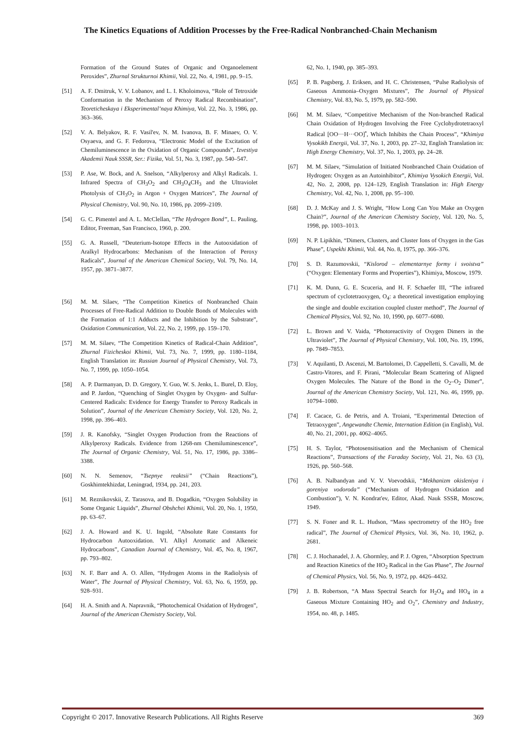The Kinetics Equations of Addition Processes by the Free-Radical Nonbranched-Chain Mechanism
Formation of the Ground States of Organic and Organoelement Peroxides”, Zhurnal Strukturnoi Khimii, Vol. 22, No. 4, 1981, pp. 9–15.
[51] A. F. Dmitruk, V. V. Lobanov, and L. I. Kholoimova, “Role of Tetroxide Conformation in the Mechanism of Peroxy Radical Recombination”, Teoreticheskaya i Eksperimental’naya Khimiya, Vol. 22, No. 3, 1986, pp. 363–366.
[52] V. A. Belyakov, R. F. Vasil'ev, N. M. Ivanova, B. F. Minaev, O. V. Osyaeva, and G. F. Fedorova, “Electronic Model of the Excitation of Chemiluminescence in the Oxidation of Organic Compounds”, Izvestiya Akademii Nauk SSSR, Ser.: Fizika, Vol. 51, No. 3, 1987, pp. 540–547.
[53] P. Ase, W. Bock, and A. Snelson, “Alkylperoxy and Alkyl Radicals. 1. Infrared Spectra of CH<sub>3</sub>O<sub>2</sub> and CH<sub>3</sub>O<sub>4</sub>CH<sub>3</sub> and the Ultraviolet Photolysis of CH<sub>3</sub>O<sub>2</sub> in Argon + Oxygen Matrices”, The Journal of Physical Chemistry, Vol. 90, No. 10, 1986, pp. 2099–2109.
[54] G. C. Pimentel and A. L. McClellan, “The Hydrogen Bond”, L. Pauling, Editor, Freeman, San Francisco, 1960, p. 200.
[55] G. A. Russell, “Deuterium-Isotope Effects in the Autooxidation of Aralkyl Hydrocarbons: Mechanism of the Interaction of Peroxy Radicals”, Journal of the American Chemical Society, Vol. 79, No. 14, 1957, pp. 3871–3877.
[56] M. M. Silaev, “The Competition Kinetics of Nonbranched Chain Processes of Free-Radical Addition to Double Bonds of Molecules with the Formation of 1:1 Adducts and the Inhibition by the Substrate”, Oxidation Communication, Vol. 22, No. 2, 1999, pp. 159–170.
[57] M. M. Silaev, “The Competition Kinetics of Radical-Chain Addition”, Zhurnal Fizicheskoi Khimii, Vol. 73, No. 7, 1999, pp. 1180–1184, English Translation in: Russian Journal of Physical Chemistry, Vol. 73, No. 7, 1999, pp. 1050–1054.
[58] A. P. Darmanyan, D. D. Gregory, Y. Guo, W. S. Jenks, L. Burel, D. Eloy, and P. Jardon, “Quenching of Singlet Oxygen by Oxygen- and Sulfur-Centered Radicals: Evidence for Energy Transfer to Peroxy Radicals in Solution”, Journal of the American Chemistry Society, Vol. 120, No. 2, 1998, pp. 396–403.
[59] J. R. Kanofsky, “Singlet Oxygen Production from the Reactions of Alkylperoxy Radicals. Evidence from 1268-nm Chemiluminescence”, The Journal of Organic Chemistry, Vol. 51, No. 17, 1986, pp. 3386–3388.
[60] N. N. Semenov, “Tsepnye reaktsii” (“Chain Reactions”), Goskhimtekhizdat, Leningrad, 1934, pp. 241, 203.
[61] M. Reznikovskii, Z. Tarasova, and B. Dogadkin, “Oxygen Solubility in Some Organic Liquids”, Zhurnal Obshchei Khimii, Vol. 20, No. 1, 1950, pp. 63–67.
[62] J. A. Howard and K. U. Ingold, “Absolute Rate Constants for Hydrocarbon Autooxidation. VI. Alkyl Aromatic and Alkeneic Hydrocarbons”, Canadian Journal of Chemistry, Vol. 45, No. 8, 1967, pp. 793–802.
[63] N. F. Barr and A. O. Allen, “Hydrogen Atoms in the Radiolysis of Water”, The Journal of Physical Chemistry, Vol. 63, No. 6, 1959, pp. 928–931.
[64] H. A. Smith and A. Napravnik, “Photochemical Oxidation of Hydrogen”, Journal of the American Chemistry Society, Vol.
62, No. 1, 1940, pp. 385–393.
[65] P. B. Pagsberg, J. Eriksen, and H. C. Christensen, “Pulse Radiolysis of Gaseous Ammonia–Oxygen Mixtures”, The Journal of Physical Chemistry, Vol. 83, No. 5, 1979, pp. 582–590.
[66] M. M. Silaev, “Competitive Mechanism of the Non-branched Radical Chain Oxidation of Hydrogen Involving the Free Cyclohydrotetraoxyl Radical [OO···H···OO]<sup>•</sup>, Which Inhibits the Chain Process”, “Khimiya Vysokikh Energii, Vol. 37, No. 1, 2003, pp. 27–32, English Translation in: High Energy Chemistry, Vol. 37, No. 1, 2003, pp. 24–28.
[67] M. M. Silaev, “Simulation of Initiated Nonbranched Chain Oxidation of Hydrogen: Oxygen as an Autoinhibitor”, Khimiya Vysokich Energii, Vol. 42, No. 2, 2008, pp. 124–129, English Translation in: High Energy Chemistry, Vol. 42, No. 1, 2008, pp. 95–100.
[68] D. J. McKay and J. S. Wright, “How Long Can You Make an Oxygen Chain?”, Journal of the American Chemistry Society, Vol. 120, No. 5, 1998, pp. 1003–1013.
[69] N. P. Lipikhin, “Dimers, Clusters, and Cluster Ions of Oxygen in the Gas Phase”, Uspekhi Khimii, Vol. 44, No. 8, 1975, pp. 366–376.
[70] S. D. Razumovskii, “Kislorod – elementarnye formy i svoistva” (“Oxygen: Elementary Forms and Properties”), Khimiya, Moscow, 1979.
[71] K. M. Dunn, G. E. Scuceria, and H. F. Schaefer III, “The infrared spectrum of cyclotetraoxygen, O<sub>4</sub>: a theoretical investigation employing the single and double excitation coupled cluster method”, The Journal of Chemical Physics, Vol. 92, No. 10, 1990, pp. 6077–6080.
[72] L. Brown and V. Vaida, “Photoreactivity of Oxygen Dimers in the Ultraviolet”, The Journal of Physical Chemistry, Vol. 100, No. 19, 1996, pp. 7849–7853.
[73] V. Aquilanti, D. Ascenzi, M. Bartolomei, D. Cappelletti, S. Cavalli, M. de Castro-Vitores, and F. Pirani, “Molecular Beam Scattering of Aligned Oxygen Molecules. The Nature of the Bond in the O<sub>2</sub>–O<sub>2</sub> Dimer”, Journal of the American Chemistry Society, Vol. 121, No. 46, 1999, pp. 10794–1080.
[74] F. Cacace, G. de Petris, and A. Troiani, “Experimental Detection of Tetraoxygen”, Angewandte Chemie, Internation Edition (in English), Vol. 40, No. 21, 2001, pp. 4062–4065.
[75] H. S. Taylor, “Photosensitisation and the Mechanism of Chemical Reactions”, Transactions of the Faraday Society, Vol. 21, No. 63 (3), 1926, pp. 560–568.
[76] A. B. Nalbandyan and V. V. Voevodskii, “Mekhanizm okisleniya i goreniya vodoroda” (“Mechanism of Hydrogen Oxidation and Combustion”), V. N. Kondrat'ev, Editor, Akad. Nauk SSSR, Moscow, 1949.
[77] S. N. Foner and R. L. Hudson, “Mass spectrometry of the HO<sub>2</sub> free radical”, The Journal of Chemical Physics, Vol. 36, No. 10, 1962, p. 2681.
[78] C. J. Hochanadel, J. A. Ghormley, and P. J. Ogren, “Absorption Spectrum and Reaction Kinetics of the HO<sub>2</sub> Radical in the Gas Phase”, The Journal of Chemical Physics, Vol. 56, No. 9, 1972, pp. 4426–4432.
[79] J. B. Robertson, “A Mass Spectral Search for H<sub>2</sub>O<sub>4</sub> and HO<sub>4</sub> in a Gaseous Mixture Containing HO<sub>2</sub> and O<sub>2</sub>”, Chemistry and Industry, 1954, no. 48, p. 1485.
Copyright © 2017. Innovative Research Publications. All Rights Reserve 369